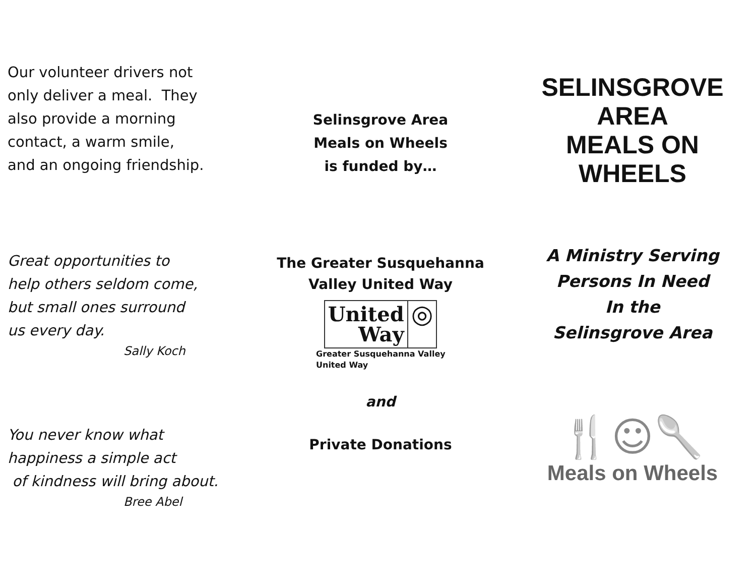Our volunteer drivers not
only deliver a meal. They
also provide a morning
contact, a warm smile,
and an ongoing friendship.
Great opportunities to
help others seldom come,
but small ones surround
us every day.
Sally Koch
You never know what
happiness a simple act
of kindness will bring about.
Bree Abel
Selinsgrove Area
Meals on Wheels
is funded by…
The Greater Susquehanna
Valley United Way
United
Way
◎
Greater Susquehanna Valley
United Way
and
Private Donations
SELINSGROVE
AREA
MEALS ON
WHEELS
A Ministry Serving
Persons In Need
In the
Selinsgrove Area
🍴☺🥄
Meals on Wheels